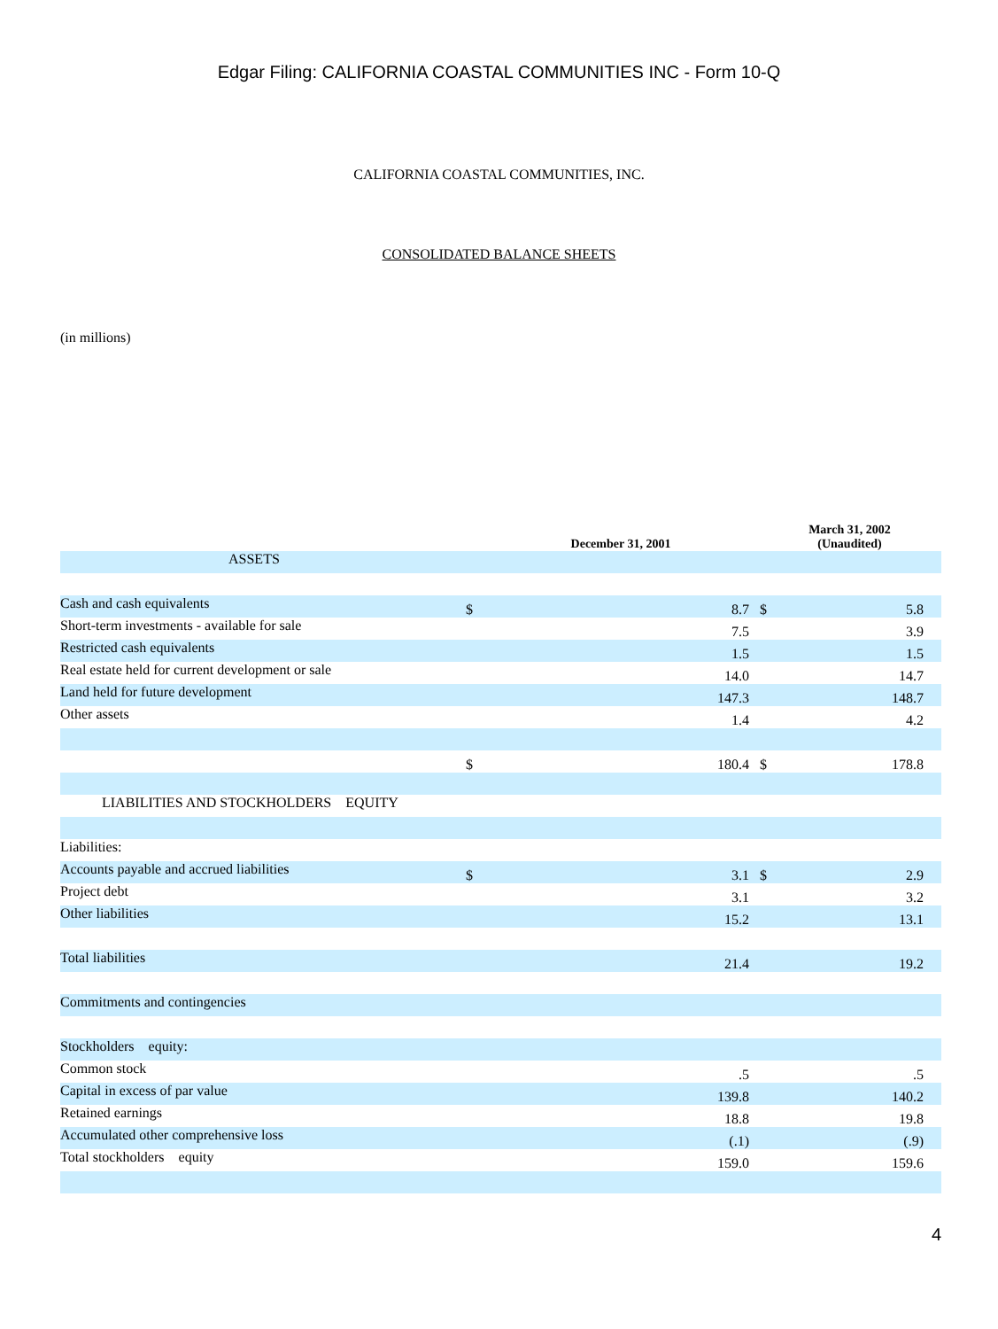Edgar Filing: CALIFORNIA COASTAL COMMUNITIES INC - Form 10-Q
CALIFORNIA COASTAL COMMUNITIES, INC.
CONSOLIDATED BALANCE SHEETS
(in millions)
| | | December 31, 2001 | | March 31, 2002 (Unaudited) | |
| --- | --- | --- | --- | --- | --- |
| ASSETS | | | | | |
| Cash and cash equivalents | $ | 8.7 | $ | 5.8 | |
| Short-term investments - available for sale | | 7.5 | | 3.9 | |
| Restricted cash equivalents | | 1.5 | | 1.5 | |
| Real estate held for current development or sale | | 14.0 | | 14.7 | |
| Land held for future development | | 147.3 | | 148.7 | |
| Other assets | | 1.4 | | 4.2 | |
| | $ | 180.4 | $ | 178.8 | |
| LIABILITIES AND STOCKHOLDERS EQUITY | | | | | |
| Liabilities: | | | | | |
| Accounts payable and accrued liabilities | $ | 3.1 | $ | 2.9 | |
| Project debt | | 3.1 | | 3.2 | |
| Other liabilities | | 15.2 | | 13.1 | |
| Total liabilities | | 21.4 | | 19.2 | |
| Commitments and contingencies | | | | | |
| Stockholders equity: | | | | | |
| Common stock | | .5 | | .5 | |
| Capital in excess of par value | | 139.8 | | 140.2 | |
| Retained earnings | | 18.8 | | 19.8 | |
| Accumulated other comprehensive loss | | (.1) | | (.9) | |
| Total stockholders equity | | 159.0 | | 159.6 | |
4